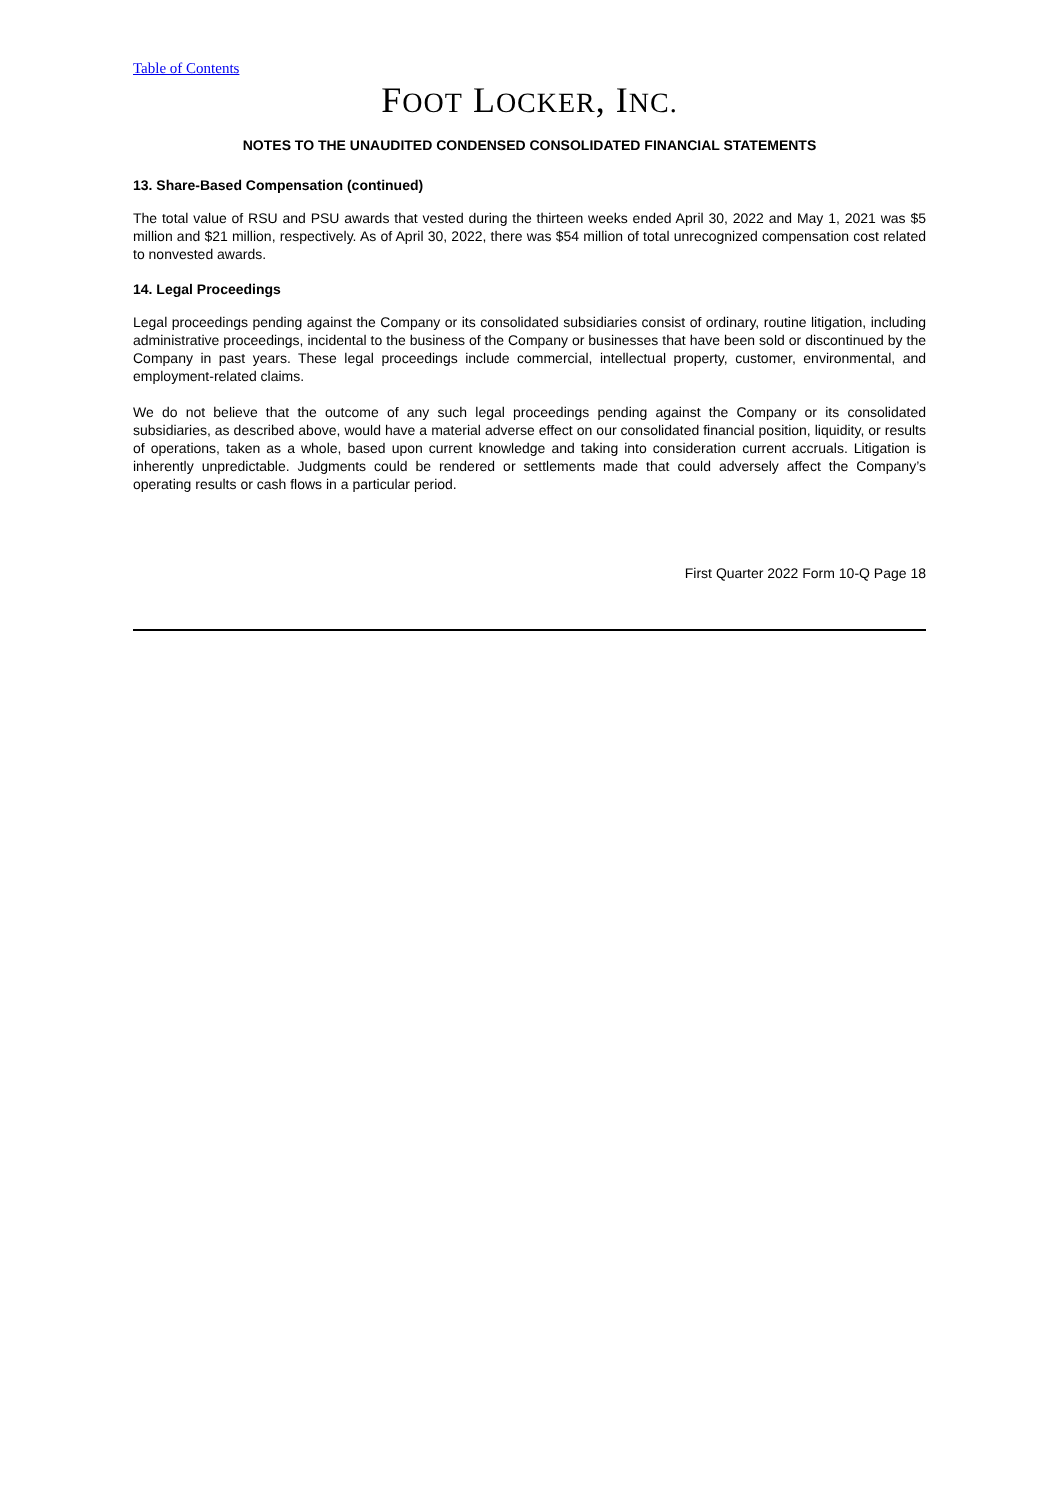Table of Contents
FOOT LOCKER, INC.
NOTES TO THE UNAUDITED CONDENSED CONSOLIDATED FINANCIAL STATEMENTS
13. Share-Based Compensation (continued)
The total value of RSU and PSU awards that vested during the thirteen weeks ended April 30, 2022 and May 1, 2021 was $5 million and $21 million, respectively. As of April 30, 2022, there was $54 million of total unrecognized compensation cost related to nonvested awards.
14. Legal Proceedings
Legal proceedings pending against the Company or its consolidated subsidiaries consist of ordinary, routine litigation, including administrative proceedings, incidental to the business of the Company or businesses that have been sold or discontinued by the Company in past years. These legal proceedings include commercial, intellectual property, customer, environmental, and employment-related claims.
We do not believe that the outcome of any such legal proceedings pending against the Company or its consolidated subsidiaries, as described above, would have a material adverse effect on our consolidated financial position, liquidity, or results of operations, taken as a whole, based upon current knowledge and taking into consideration current accruals. Litigation is inherently unpredictable. Judgments could be rendered or settlements made that could adversely affect the Company’s operating results or cash flows in a particular period.
First Quarter 2022 Form 10-Q Page 18